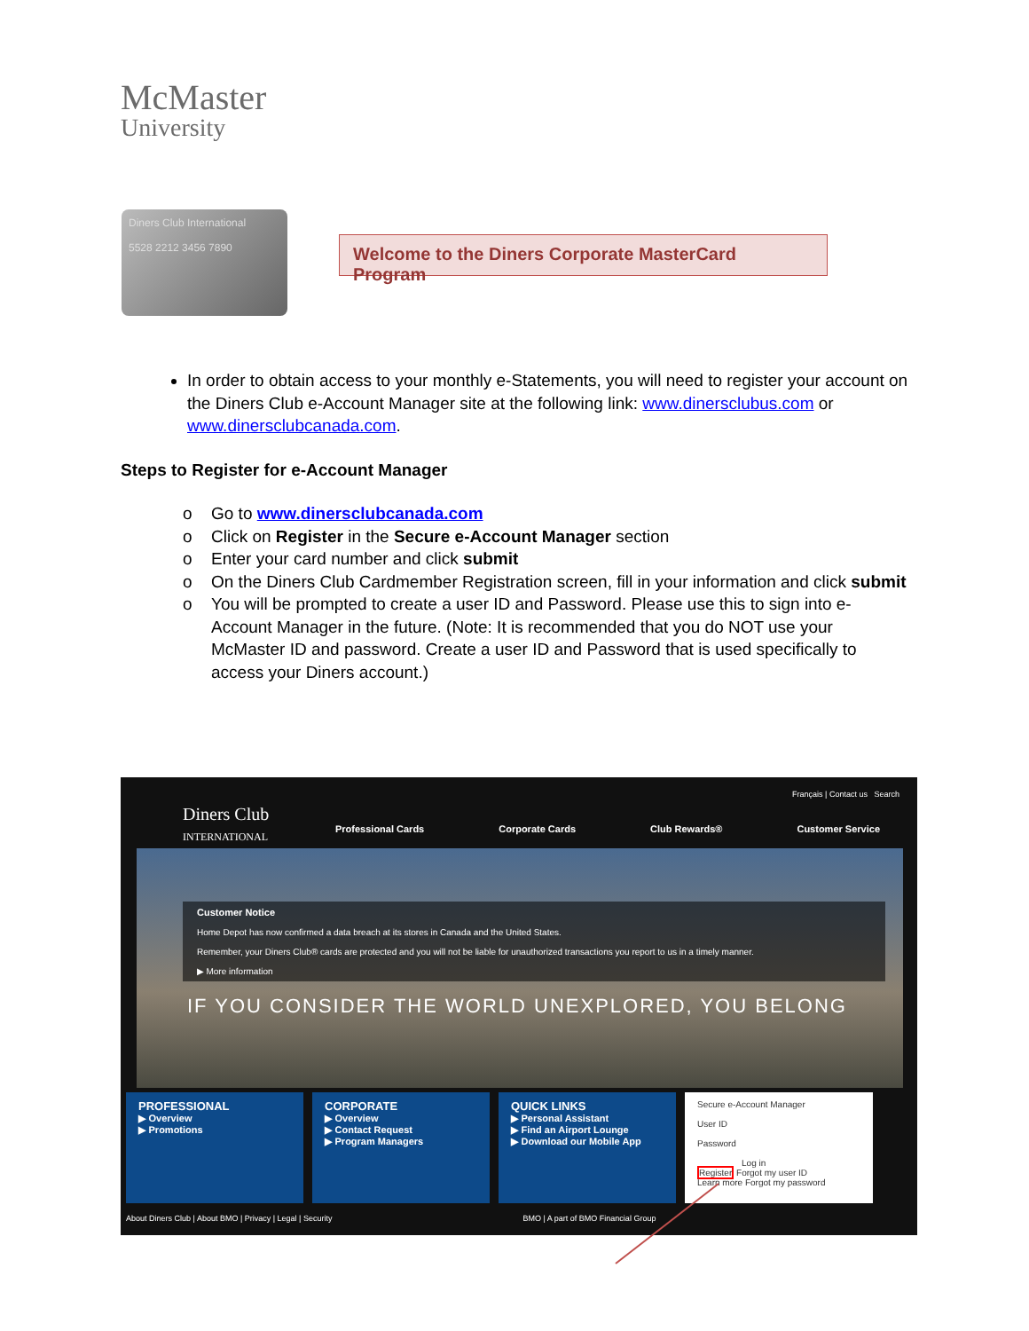McMaster
University
Diners Club International
5528 2212 3456 7890
Welcome to the Diners Corporate MasterCard Program
In order to obtain access to your monthly e-Statements, you will need to register your account on the Diners Club e-Account Manager site at the following link: www.dinersclubus.com or www.dinersclubcanada.com.
Steps to Register for e-Account Manager
o Go to www.dinersclubcanada.com
o Click on Register in the Secure e-Account Manager section
o Enter your card number and click submit
o On the Diners Club Cardmember Registration screen, fill in your information and click submit
o You will be prompted to create a user ID and Password. Please use this to sign into e-Account Manager in the future. (Note: It is recommended that you do NOT use your McMaster ID and password. Create a user ID and Password that is used specifically to access your Diners account.)
Français | Contact us Search
Diners Club
INTERNATIONAL
Professional Cards Corporate Cards Club Rewards® Customer Service
Customer Notice
Home Depot has now confirmed a data breach at its stores in Canada and the United States.
Remember, your Diners Club® cards are protected and you will not be liable for unauthorized transactions you report to us in a timely manner.
▶ More information
IF YOU CONSIDER THE WORLD UNEXPLORED, YOU BELONG
PROFESSIONAL
▶ Overview
▶ Promotions
CORPORATE
▶ Overview
▶ Contact Request
▶ Program Managers
QUICK LINKS
▶ Personal Assistant
▶ Find an Airport Lounge
▶ Download our Mobile App
Secure e-Account Manager
User ID
Password
Log in
Register Forgot my user ID
Learn more Forgot my password
About Diners Club | About BMO | Privacy | Legal | Security BMO | A part of BMO Financial Group